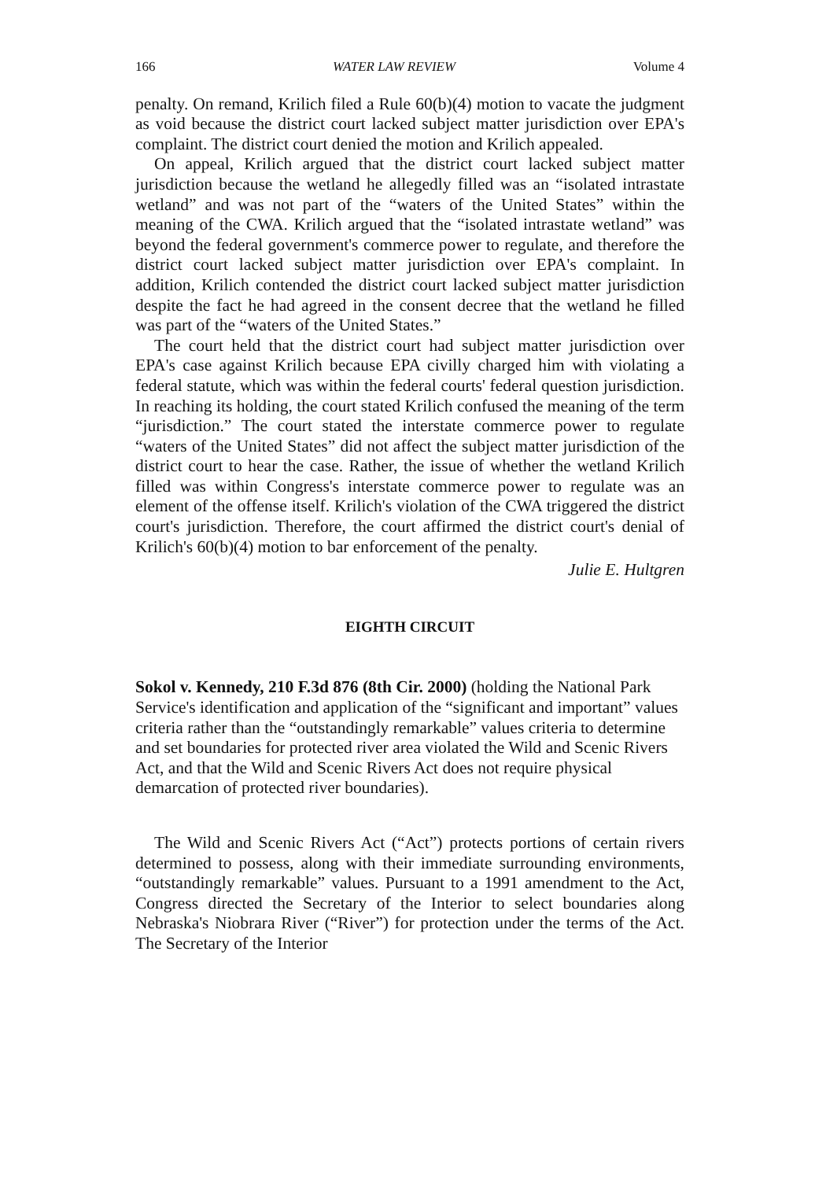166 WATER LAW REVIEW Volume 4
penalty. On remand, Krilich filed a Rule 60(b)(4) motion to vacate the judgment as void because the district court lacked subject matter jurisdiction over EPA's complaint. The district court denied the motion and Krilich appealed.
On appeal, Krilich argued that the district court lacked subject matter jurisdiction because the wetland he allegedly filled was an “isolated intrastate wetland” and was not part of the “waters of the United States” within the meaning of the CWA. Krilich argued that the “isolated intrastate wetland” was beyond the federal government's commerce power to regulate, and therefore the district court lacked subject matter jurisdiction over EPA's complaint. In addition, Krilich contended the district court lacked subject matter jurisdiction despite the fact he had agreed in the consent decree that the wetland he filled was part of the “waters of the United States.”
The court held that the district court had subject matter jurisdiction over EPA's case against Krilich because EPA civilly charged him with violating a federal statute, which was within the federal courts' federal question jurisdiction. In reaching its holding, the court stated Krilich confused the meaning of the term “jurisdiction.” The court stated the interstate commerce power to regulate “waters of the United States” did not affect the subject matter jurisdiction of the district court to hear the case. Rather, the issue of whether the wetland Krilich filled was within Congress's interstate commerce power to regulate was an element of the offense itself. Krilich's violation of the CWA triggered the district court's jurisdiction. Therefore, the court affirmed the district court's denial of Krilich's 60(b)(4) motion to bar enforcement of the penalty.
Julie E. Hultgren
EIGHTH CIRCUIT
Sokol v. Kennedy, 210 F.3d 876 (8th Cir. 2000) (holding the National Park Service's identification and application of the “significant and important” values criteria rather than the “outstandingly remarkable” values criteria to determine and set boundaries for protected river area violated the Wild and Scenic Rivers Act, and that the Wild and Scenic Rivers Act does not require physical demarcation of protected river boundaries).
The Wild and Scenic Rivers Act (“Act”) protects portions of certain rivers determined to possess, along with their immediate surrounding environments, “outstandingly remarkable” values. Pursuant to a 1991 amendment to the Act, Congress directed the Secretary of the Interior to select boundaries along Nebraska's Niobrara River (“River”) for protection under the terms of the Act. The Secretary of the Interior